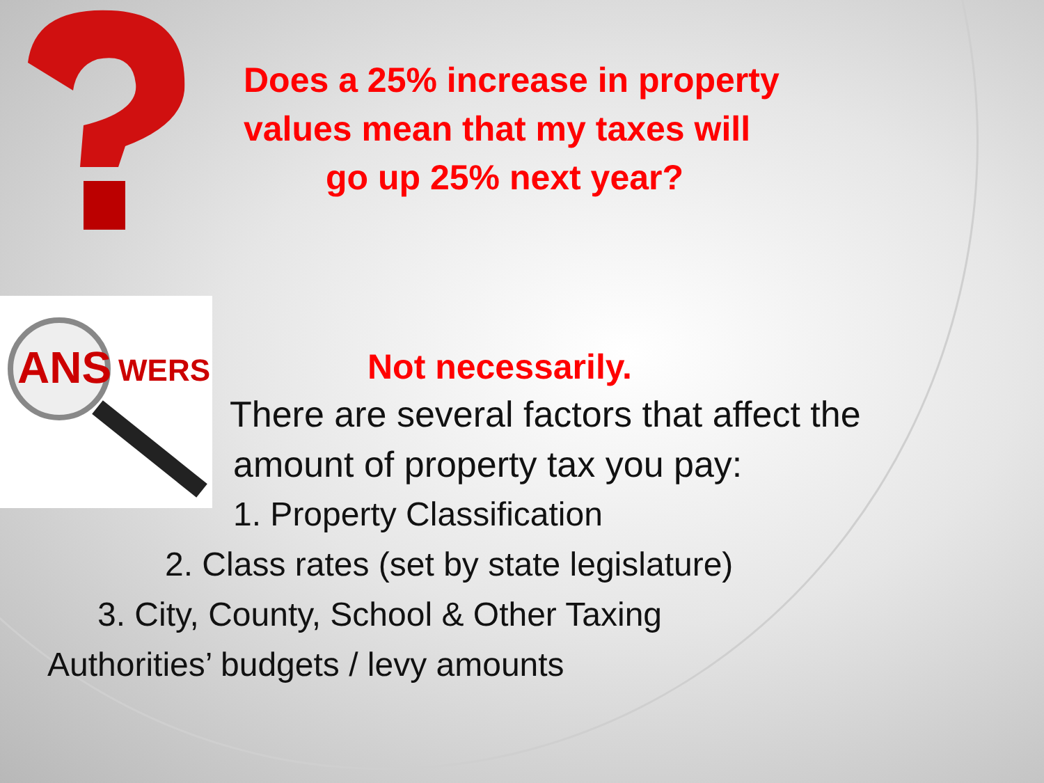ANS
WERS
Does a 25% increase in property values mean that my taxes will
go up 25% next year?
Not necessarily.
There are several factors that affect the
amount of property tax you pay:
1. Property Classification
2. Class rates (set by state legislature)
3. City, County, School & Other Taxing
Authorities’ budgets / levy amounts